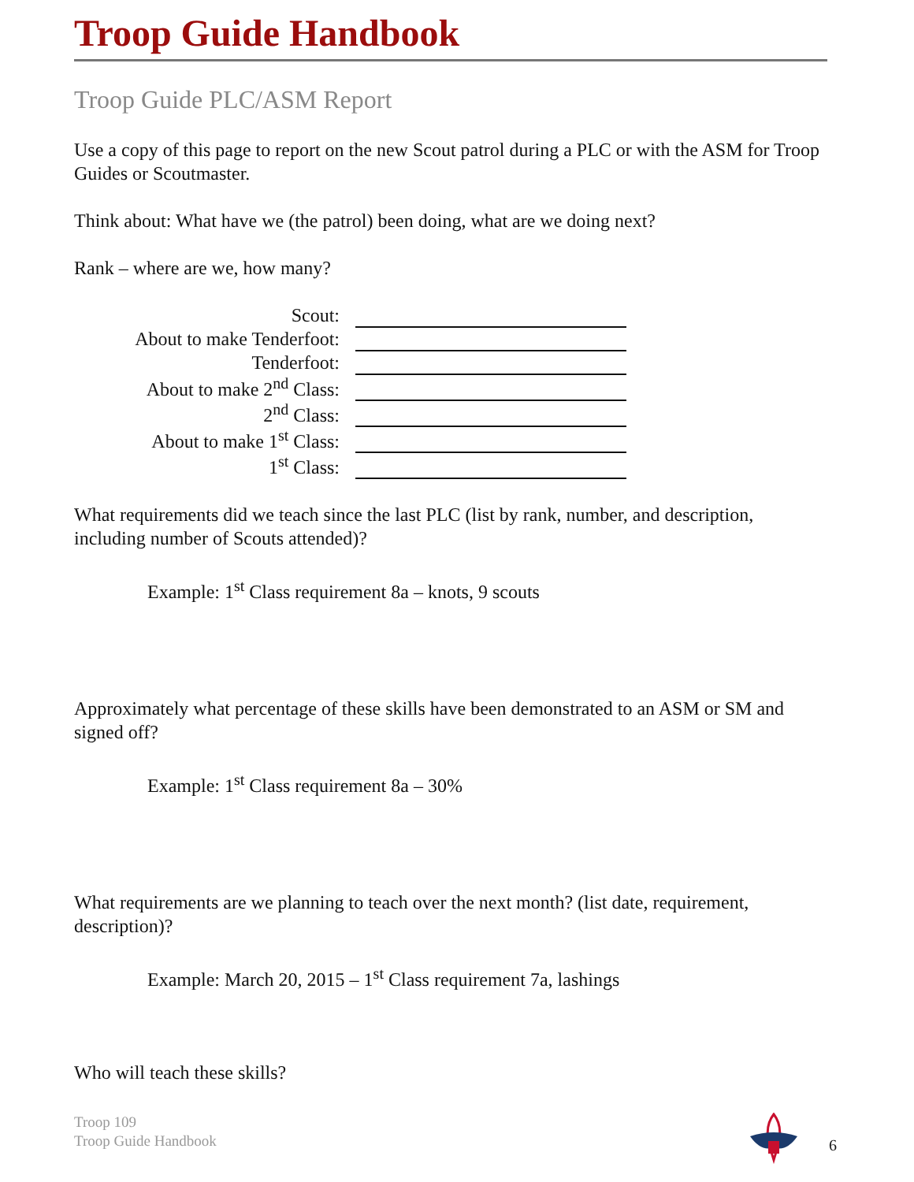Troop Guide Handbook
Troop Guide PLC/ASM Report
Use a copy of this page to report on the new Scout patrol during a PLC or with the ASM for Troop Guides or Scoutmaster.
Think about: What have we (the patrol) been doing, what are we doing next?
Rank – where are we, how many?
| Scout: | |
| About to make Tenderfoot: | |
| Tenderfoot: | |
| About to make 2<sup>nd</sup> Class: | |
| 2<sup>nd</sup> Class: | |
| About to make 1<sup>st</sup> Class: | |
| 1<sup>st</sup> Class: | |
What requirements did we teach since the last PLC (list by rank, number, and description, including number of Scouts attended)?
Example: 1<sup>st</sup> Class requirement 8a – knots, 9 scouts
Approximately what percentage of these skills have been demonstrated to an ASM or SM and signed off?
Example: 1<sup>st</sup> Class requirement 8a – 30%
What requirements are we planning to teach over the next month? (list date, requirement, description)?
Example: March 20, 2015 – 1<sup>st</sup> Class requirement 7a, lashings
Who will teach these skills?
Troop 109
Troop Guide Handbook
6